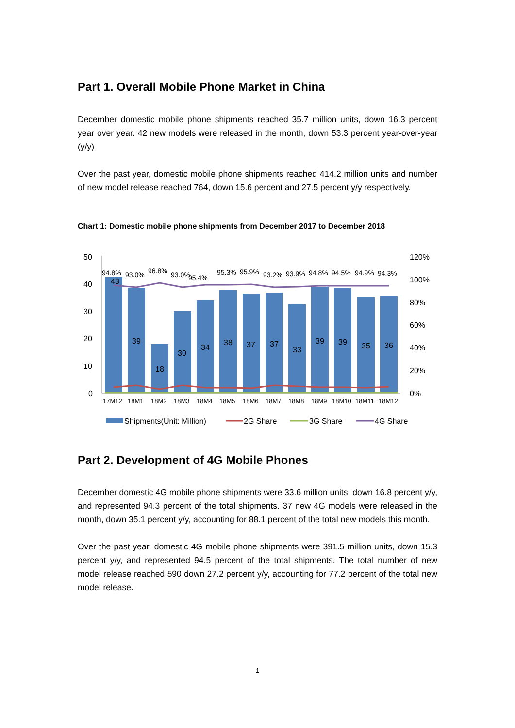Part 1. Overall Mobile Phone Market in China
December domestic mobile phone shipments reached 35.7 million units, down 16.3 percent year over year. 42 new models were released in the month, down 53.3 percent year-over-year (y/y).
Over the past year, domestic mobile phone shipments reached 414.2 million units and number of new model release reached 764, down 15.6 percent and 27.5 percent y/y respectively.
Chart 1: Domestic mobile phone shipments from December 2017 to December 2018
50
40
30
20
10
0
120%
100%
80%
60%
40%
20%
0%
43
39
18
30
34
38
37
37
33
39
39
35
36
94.8%
93.0%
96.8%
93.0%
95.4%
95.3%
95.9%
93.2%
93.9%
94.8%
94.5%
94.9%
94.3%
17M12
18M1
18M2
18M3
18M4
18M5
18M6
18M7
18M8
18M9
18M10
18M11
18M12
Shipments(Unit: Million)
2G Share
3G Share
4G Share
Part 2. Development of 4G Mobile Phones
December domestic 4G mobile phone shipments were 33.6 million units, down 16.8 percent y/y, and represented 94.3 percent of the total shipments. 37 new 4G models were released in the month, down 35.1 percent y/y, accounting for 88.1 percent of the total new models this month.
Over the past year, domestic 4G mobile phone shipments were 391.5 million units, down 15.3 percent y/y, and represented 94.5 percent of the total shipments. The total number of new model release reached 590 down 27.2 percent y/y, accounting for 77.2 percent of the total new model release.
1